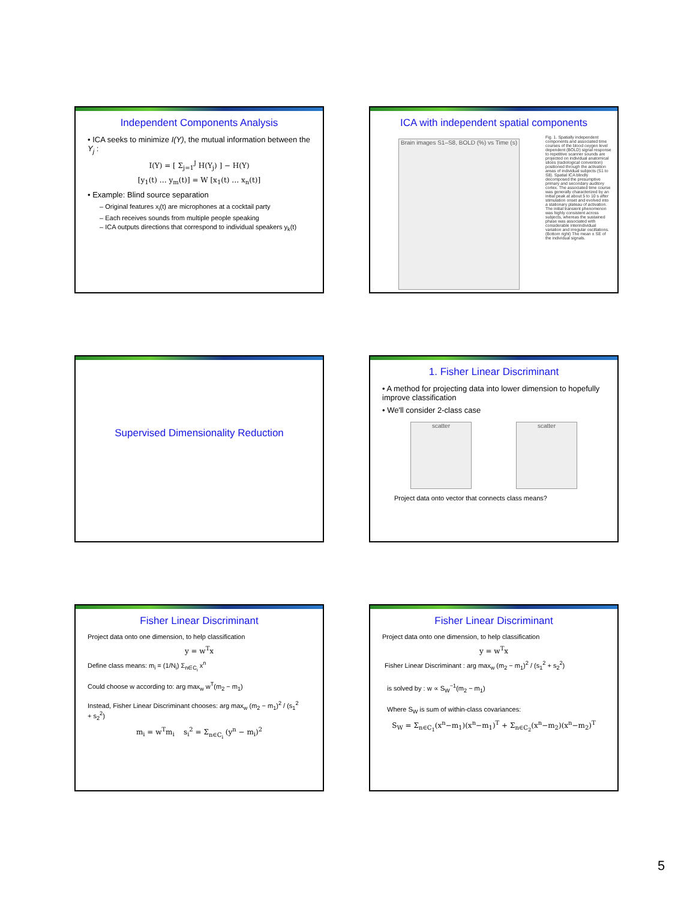Independent Components Analysis
• ICA seeks to minimize I(Y), the mutual information between the Y<sub>j</sub> :
I(Y) = [ Σ<sub>j=1</sub><sup>J</sup> H(Y<sub>j</sub>) ] − H(Y)
[y<sub>1</sub>(t) … y<sub>m</sub>(t)] = W [x<sub>1</sub>(t) … x<sub>n</sub>(t)]
• Example: Blind source separation
– Original features x<sub>i</sub>(t) are microphones at a cocktail party
– Each receives sounds from multiple people speaking
– ICA outputs directions that correspond to individual speakers y<sub>k</sub>(t)
ICA with independent spatial components
Brain images S1–S8, BOLD (%) vs Time (s)
Fig. 1. Spatially independent components and associated time courses of the blood oxygen level dependent (BOLD) signal response to repetitive scanner sounds are projected on individual anatomical slices (radiological convention) positioned through the activation areas of individual subjects (S1 to S8). Spatial ICA blindly decomposed the presumptive primary and secondary auditory cortex. The associated time course was generally characterized by an initial peak at about 5 to 10 s after stimulation onset and evolved into a stationary plateau of activation. The initial transient phenomenon was highly consistent across subjects, whereas the sustained phase was associated with considerable interindividual variation and irregular oscillations. (Bottom right) The mean ± SE of the individual signals.
Supervised Dimensionality Reduction
1. Fisher Linear Discriminant
• A method for projecting data into lower dimension to hopefully improve classification
• We'll consider 2-class case
scatter scatter
Project data onto vector that connects class means?
Fisher Linear Discriminant
Project data onto one dimension, to help classification
y = w<sup>T</sup>x
Define class means: m<sub>i</sub> = (1/N<sub>i</sub>) Σ<sub>n∈C<sub>i</sub></sub> x<sup>n</sup>
Could choose w according to: arg max<sub>w</sub> w<sup>T</sup>(m<sub>2</sub> − m<sub>1</sub>)
Instead, Fisher Linear Discriminant chooses: arg max<sub>w</sub> (m<sub>2</sub> − m<sub>1</sub>)<sup>2</sup> / (s<sub>1</sub><sup>2</sup> + s<sub>2</sub><sup>2</sup>)
m<sub>i</sub> = w<sup>T</sup>m<sub>i</sub> s<sub>i</sub><sup>2</sup> = Σ<sub>n∈C<sub>i</sub></sub> (y<sup>n</sup> − m<sub>i</sub>)<sup>2</sup>
Fisher Linear Discriminant
Project data onto one dimension, to help classification
y = w<sup>T</sup>x
Fisher Linear Discriminant : arg max<sub>w</sub> (m<sub>2</sub> − m<sub>1</sub>)<sup>2</sup> / (s<sub>1</sub><sup>2</sup> + s<sub>2</sub><sup>2</sup>)
is solved by : w ∝ S<sub>W</sub><sup>−1</sup>(m<sub>2</sub> − m<sub>1</sub>)
Where S<sub>W</sub> is sum of within-class covariances:
S<sub>W</sub> = Σ<sub>n∈C<sub>1</sub></sub>(x<sup>n</sup>−m<sub>1</sub>)(x<sup>n</sup>−m<sub>1</sub>)<sup>T</sup> + Σ<sub>n∈C<sub>2</sub></sub>(x<sup>n</sup>−m<sub>2</sub>)(x<sup>n</sup>−m<sub>2</sub>)<sup>T</sup>
5